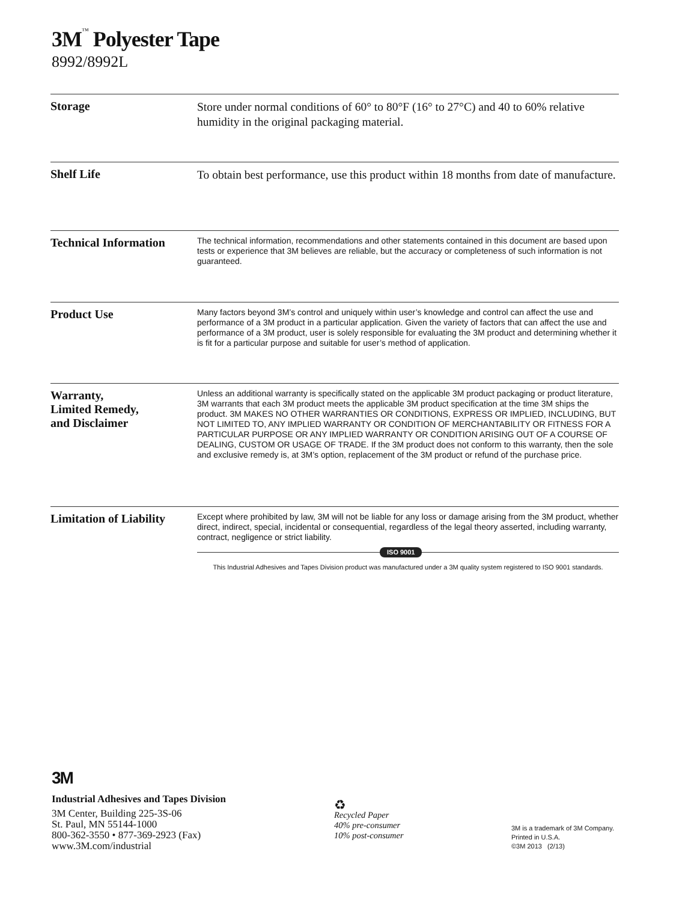3M<sup>™</sup> Polyester Tape
8992/8992L
Storage
Store under normal conditions of 60° to 80°F (16° to 27°C) and 40 to 60% relative humidity in the original packaging material.
Shelf Life
To obtain best performance, use this product within 18 months from date of manufacture.
Technical Information
The technical information, recommendations and other statements contained in this document are based upon tests or experience that 3M believes are reliable, but the accuracy or completeness of such information is not guaranteed.
Product Use
Many factors beyond 3M’s control and uniquely within user’s knowledge and control can affect the use and performance of a 3M product in a particular application. Given the variety of factors that can affect the use and performance of a 3M product, user is solely responsible for evaluating the 3M product and determining whether it is fit for a particular purpose and suitable for user’s method of application.
Warranty,
Limited Remedy,
and Disclaimer
Unless an additional warranty is specifically stated on the applicable 3M product packaging or product literature, 3M warrants that each 3M product meets the applicable 3M product specification at the time 3M ships the product. 3M MAKES NO OTHER WARRANTIES OR CONDITIONS, EXPRESS OR IMPLIED, INCLUDING, BUT NOT LIMITED TO, ANY IMPLIED WARRANTY OR CONDITION OF MERCHANTABILITY OR FITNESS FOR A PARTICULAR PURPOSE OR ANY IMPLIED WARRANTY OR CONDITION ARISING OUT OF A COURSE OF DEALING, CUSTOM OR USAGE OF TRADE. If the 3M product does not conform to this warranty, then the sole and exclusive remedy is, at 3M’s option, replacement of the 3M product or refund of the purchase price.
Limitation of Liability
Except where prohibited by law, 3M will not be liable for any loss or damage arising from the 3M product, whether direct, indirect, special, incidental or consequential, regardless of the legal theory asserted, including warranty, contract, negligence or strict liability.
ISO 9001
This Industrial Adhesives and Tapes Division product was manufactured under a 3M quality system registered to ISO 9001 standards.
3M
Industrial Adhesives and Tapes Division
3M Center, Building 225-3S-06
St. Paul, MN 55144-1000
800-362-3550 • 877-369-2923 (Fax)
www.3M.com/industrial
♻
Recycled Paper
40% pre-consumer
10% post-consumer
3M is a trademark of 3M Company.
Printed in U.S.A.
©3M 2013 (2/13)